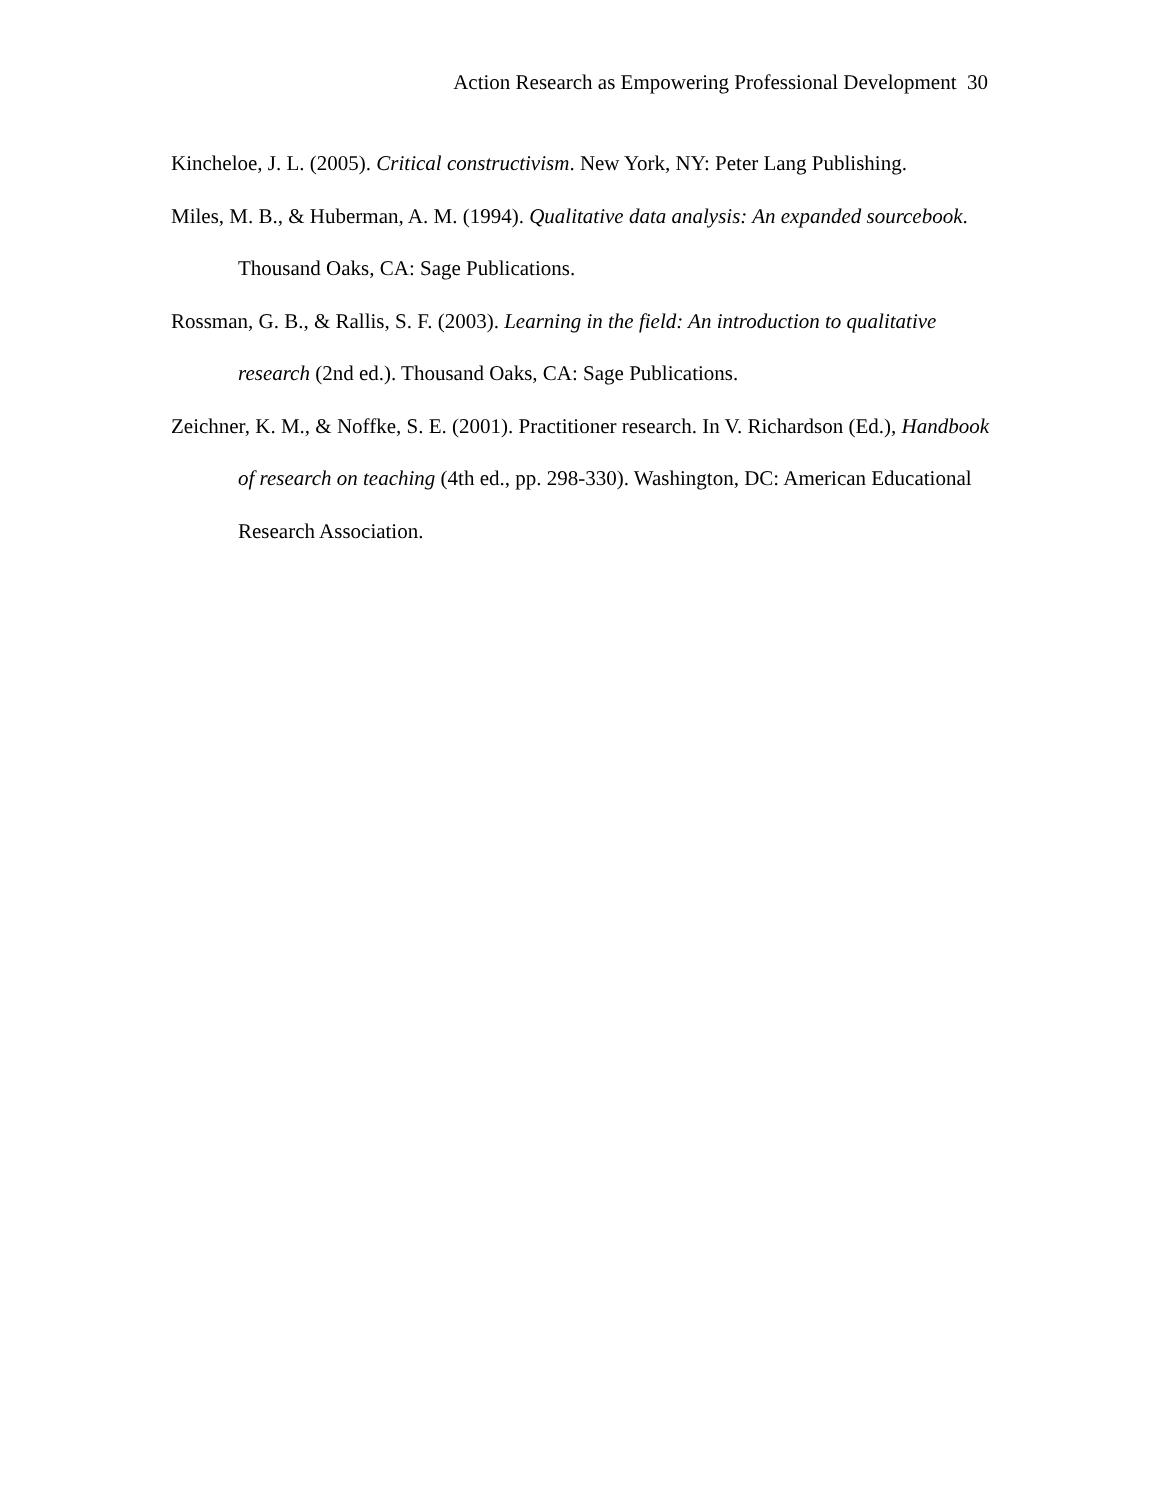Action Research as Empowering Professional Development 30
Kincheloe, J. L. (2005). Critical constructivism. New York, NY: Peter Lang Publishing.
Miles, M. B., & Huberman, A. M. (1994). Qualitative data analysis: An expanded sourcebook. Thousand Oaks, CA: Sage Publications.
Rossman, G. B., & Rallis, S. F. (2003). Learning in the field: An introduction to qualitative research (2nd ed.). Thousand Oaks, CA: Sage Publications.
Zeichner, K. M., & Noffke, S. E. (2001). Practitioner research. In V. Richardson (Ed.), Handbook of research on teaching (4th ed., pp. 298-330). Washington, DC: American Educational Research Association.